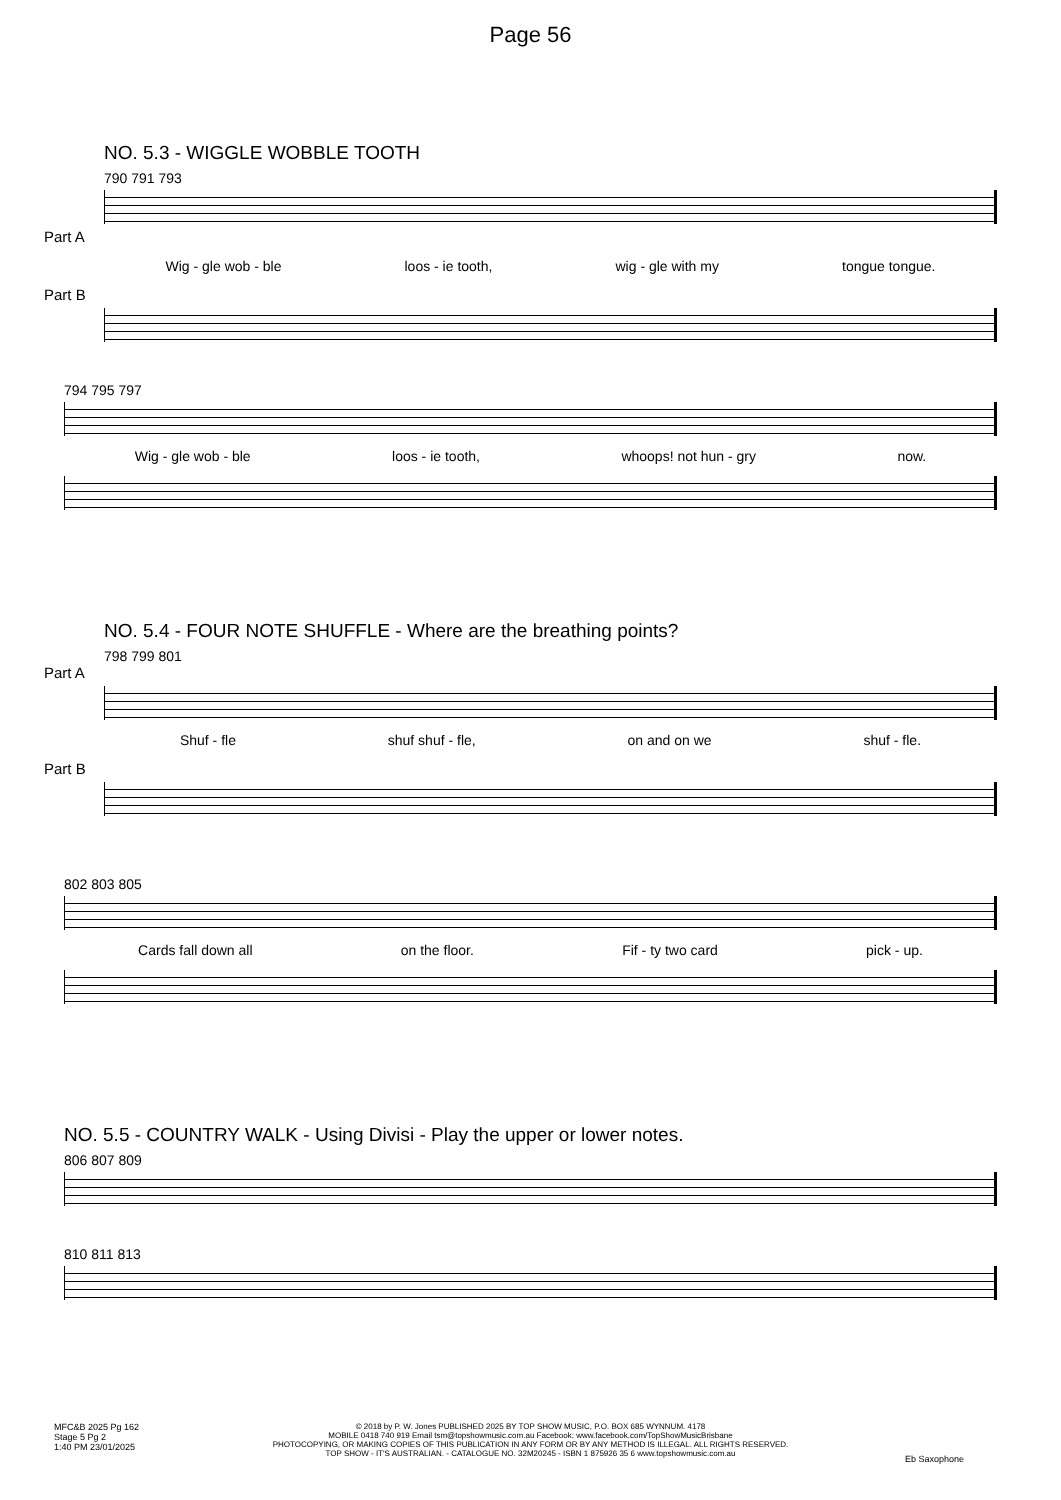Page 56
NO. 5.3 - WIGGLE WOBBLE TOOTH
790 791 793
Part A
Wig - gle wob - ble loos - ie tooth, wig - gle with my tongue tongue.
Part B
794 795 797
Wig - gle wob - ble loos - ie tooth, whoops! not hun - gry now.
NO. 5.4 - FOUR NOTE SHUFFLE - Where are the breathing points?
798 799 801
Part A
Shuf - fle shuf shuf - fle, on and on we shuf - fle.
Part B
802 803 805
Cards fall down all on the floor. Fif - ty two card pick - up.
NO. 5.5 - COUNTRY WALK - Using Divisi - Play the upper or lower notes.
806 807 809
810 811 813
MFC&B 2025 Pg 162
Stage 5 Pg 2
1:40 PM 23/01/2025
© 2018 by P. W. Jones PUBLISHED 2025 BY TOP SHOW MUSIC, P.O. BOX 685 WYNNUM. 4178
MOBILE 0418 740 919 Email tsm@topshowmusic.com.au Facebook: www.facebook.com/TopShowMusicBrisbane
PHOTOCOPYING, OR MAKING COPIES OF THIS PUBLICATION IN ANY FORM OR BY ANY METHOD IS ILLEGAL. ALL RIGHTS RESERVED.
TOP SHOW - IT'S AUSTRALIAN. - CATALOGUE NO. 32M20245 - ISBN 1 875926 35 6 www.topshowmusic.com.au
Eb Saxophone